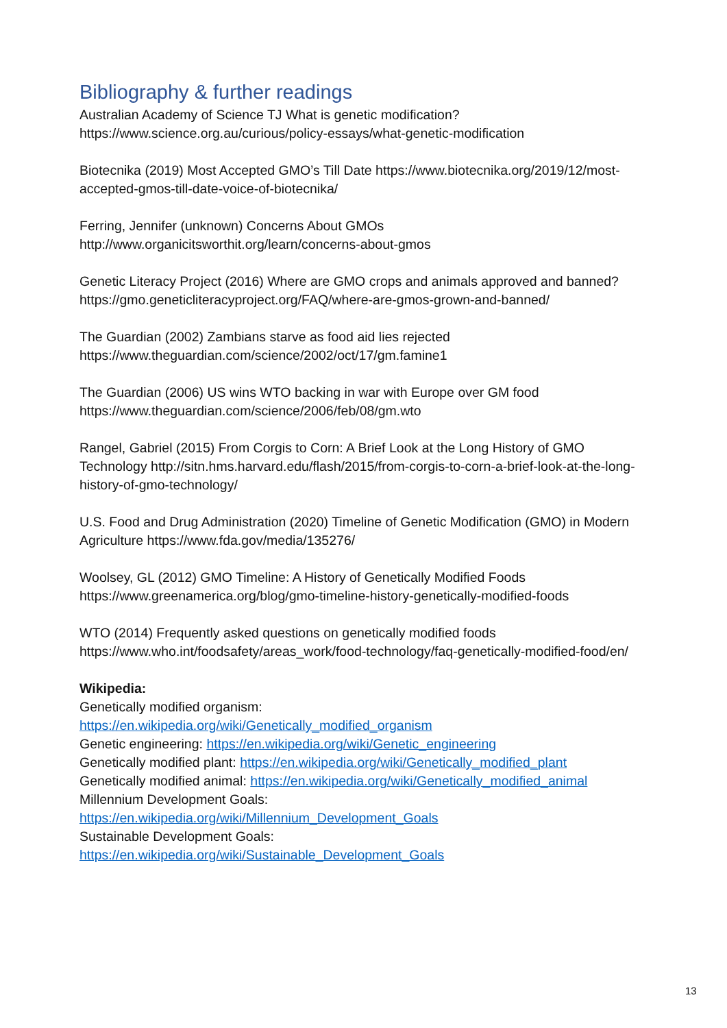Bibliography & further readings
Australian Academy of Science TJ What is genetic modification?
https://www.science.org.au/curious/policy-essays/what-genetic-modification
Biotecnika (2019) Most Accepted GMO’s Till Date https://www.biotecnika.org/2019/12/most-accepted-gmos-till-date-voice-of-biotecnika/
Ferring, Jennifer (unknown) Concerns About GMOs
http://www.organicitsworthit.org/learn/concerns-about-gmos
Genetic Literacy Project (2016) Where are GMO crops and animals approved and banned? https://gmo.geneticliteracyproject.org/FAQ/where-are-gmos-grown-and-banned/
The Guardian (2002) Zambians starve as food aid lies rejected
https://www.theguardian.com/science/2002/oct/17/gm.famine1
The Guardian (2006) US wins WTO backing in war with Europe over GM food
https://www.theguardian.com/science/2006/feb/08/gm.wto
Rangel, Gabriel (2015) From Corgis to Corn: A Brief Look at the Long History of GMO Technology http://sitn.hms.harvard.edu/flash/2015/from-corgis-to-corn-a-brief-look-at-the-long-history-of-gmo-technology/
U.S. Food and Drug Administration (2020) Timeline of Genetic Modification (GMO) in Modern Agriculture https://www.fda.gov/media/135276/
Woolsey, GL (2012) GMO Timeline: A History of Genetically Modified Foods
https://www.greenamerica.org/blog/gmo-timeline-history-genetically-modified-foods
WTO (2014) Frequently asked questions on genetically modified foods
https://www.who.int/foodsafety/areas_work/food-technology/faq-genetically-modified-food/en/
Wikipedia:
Genetically modified organism:
https://en.wikipedia.org/wiki/Genetically_modified_organism
Genetic engineering: https://en.wikipedia.org/wiki/Genetic_engineering
Genetically modified plant: https://en.wikipedia.org/wiki/Genetically_modified_plant
Genetically modified animal: https://en.wikipedia.org/wiki/Genetically_modified_animal
Millennium Development Goals:
https://en.wikipedia.org/wiki/Millennium_Development_Goals
Sustainable Development Goals:
https://en.wikipedia.org/wiki/Sustainable_Development_Goals
13